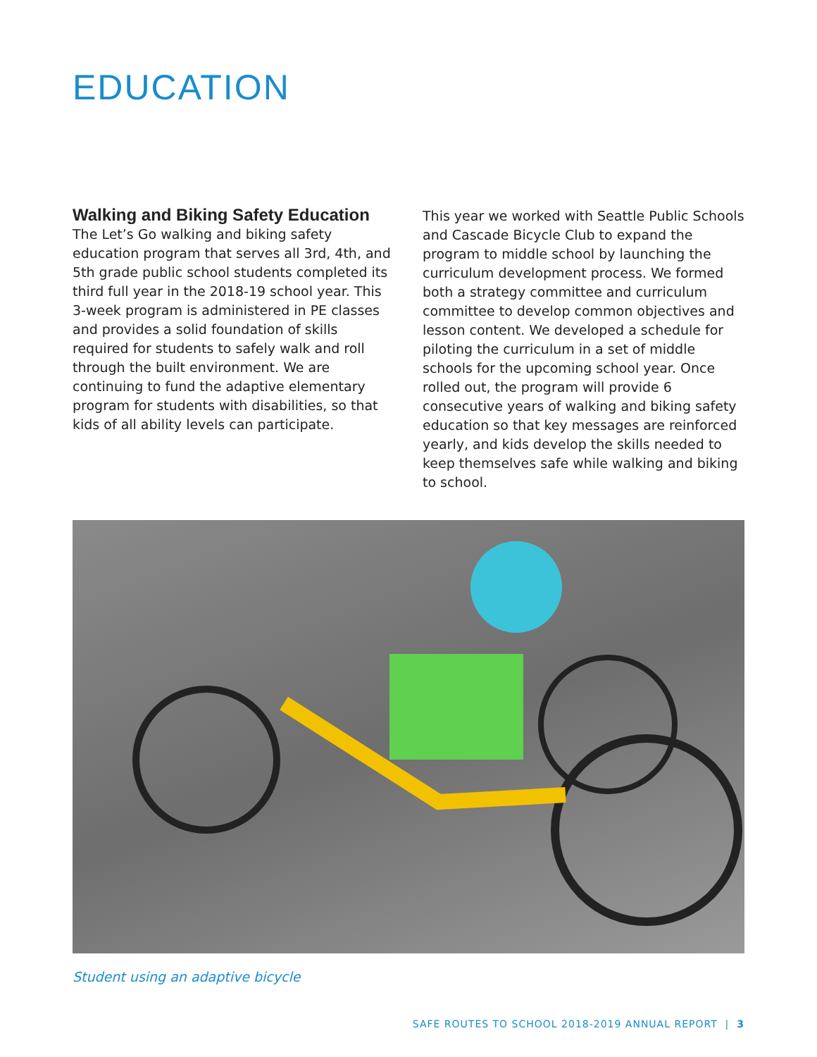EDUCATION
Walking and Biking Safety Education
The Let’s Go walking and biking safety education program that serves all 3rd, 4th, and 5th grade public school students completed its third full year in the 2018-19 school year. This 3-week program is administered in PE classes and provides a solid foundation of skills required for students to safely walk and roll through the built environment. We are continuing to fund the adaptive elementary program for students with disabilities, so that kids of all ability levels can participate.
This year we worked with Seattle Public Schools and Cascade Bicycle Club to expand the program to middle school by launching the curriculum development process. We formed both a strategy committee and curriculum committee to develop common objectives and lesson content. We developed a schedule for piloting the curriculum in a set of middle schools for the upcoming school year. Once rolled out, the program will provide 6 consecutive years of walking and biking safety education so that key messages are reinforced yearly, and kids develop the skills needed to keep themselves safe while walking and biking to school.
Student using an adaptive bicycle
SAFE ROUTES TO SCHOOL 2018-2019 ANNUAL REPORT | 3